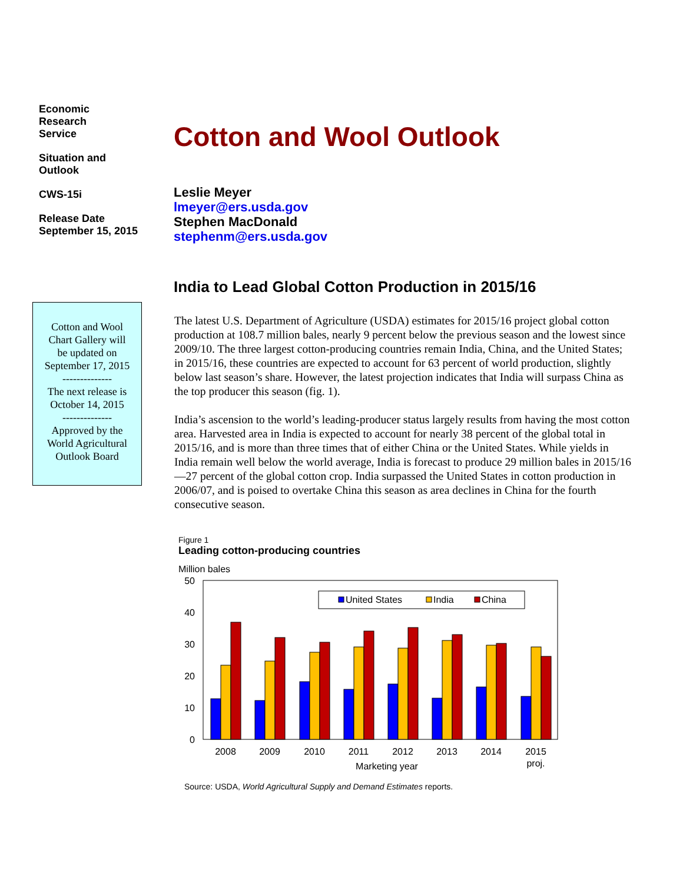Economic
Research
Service
Situation and
Outlook
CWS-15i
Release Date
September 15, 2015
Cotton and Wool
Chart Gallery will
be updated on
September 17, 2015
--------------
The next release is
October 14, 2015
--------------
Approved by the
World Agricultural
Outlook Board
Cotton and Wool Outlook
Leslie Meyer
lmeyer@ers.usda.gov
Stephen MacDonald
stephenm@ers.usda.gov
India to Lead Global Cotton Production in 2015/16
The latest U.S. Department of Agriculture (USDA) estimates for 2015/16 project global cotton production at 108.7 million bales, nearly 9 percent below the previous season and the lowest since 2009/10. The three largest cotton-producing countries remain India, China, and the United States; in 2015/16, these countries are expected to account for 63 percent of world production, slightly below last season’s share. However, the latest projection indicates that India will surpass China as the top producer this season (fig. 1).
India’s ascension to the world’s leading-producer status largely results from having the most cotton area. Harvested area in India is expected to account for nearly 38 percent of the global total in 2015/16, and is more than three times that of either China or the United States. While yields in India remain well below the world average, India is forecast to produce 29 million bales in 2015/16—27 percent of the global cotton crop. India surpassed the United States in cotton production in 2006/07, and is poised to overtake China this season as area declines in China for the fourth consecutive season.
Figure 1
Leading cotton-producing countries
Million bales
50
40
30
20
10
0
United States
India
China
2008
2009
2010
2011
2012
2013
2014
2015
proj.
Marketing year
Source: USDA, World Agricultural Supply and Demand Estimates reports.